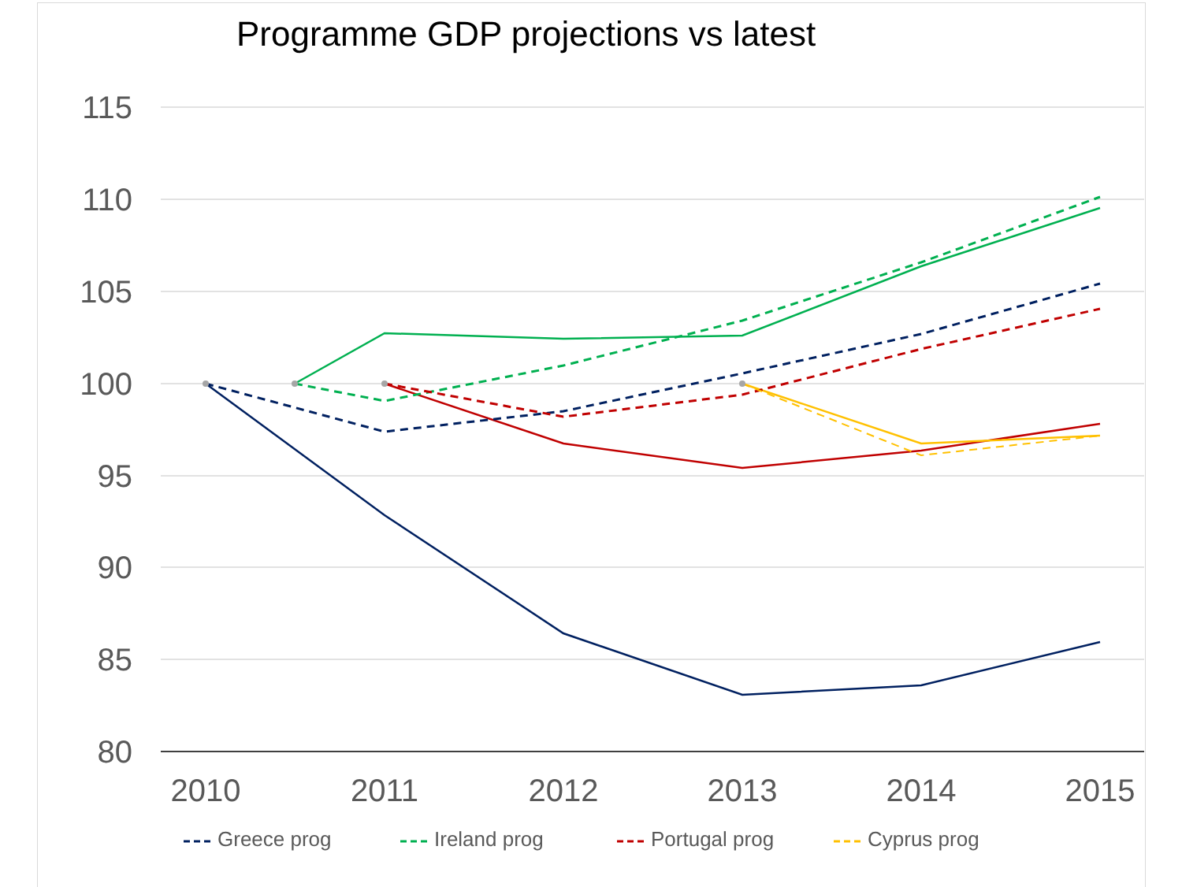Programme GDP projections vs latest
115
110
105
100
95
90
85
80
2010
2011
2012
2013
2014
2015
Greece prog Ireland prog Portugal prog Cyprus prog